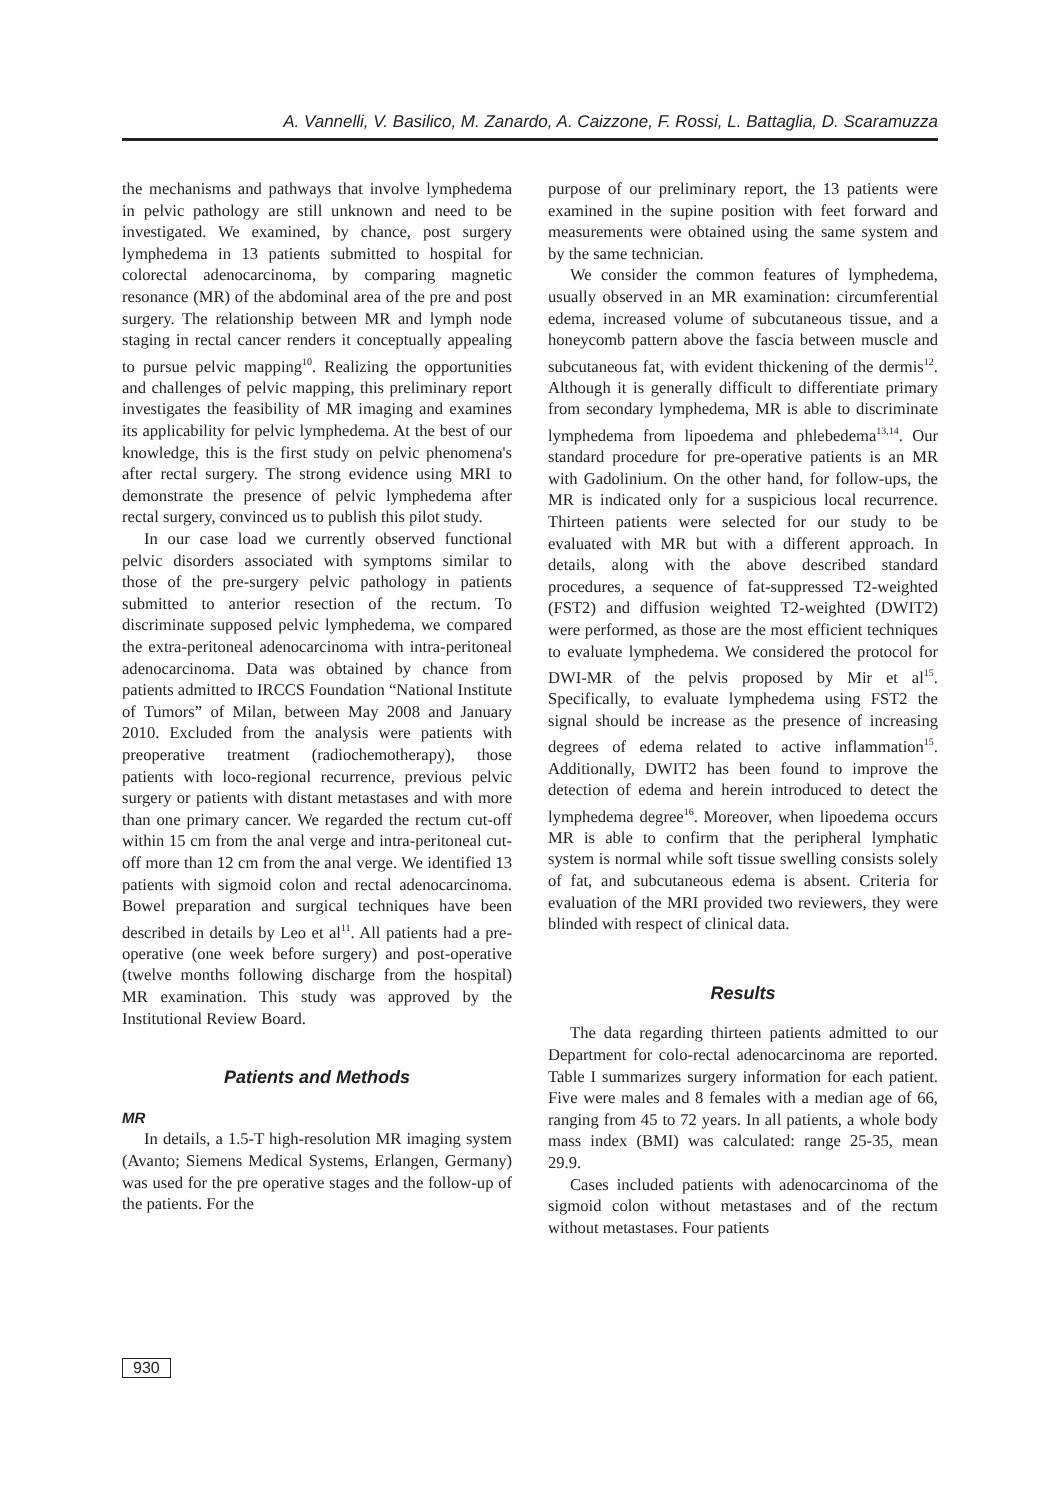A. Vannelli, V. Basilico, M. Zanardo, A. Caizzone, F. Rossi, L. Battaglia, D. Scaramuzza
the mechanisms and pathways that involve lymphedema in pelvic pathology are still unknown and need to be investigated. We examined, by chance, post surgery lymphedema in 13 patients submitted to hospital for colorectal adenocarcinoma, by comparing magnetic resonance (MR) of the abdominal area of the pre and post surgery. The relationship between MR and lymph node staging in rectal cancer renders it conceptually appealing to pursue pelvic mapping<sup>10</sup>. Realizing the opportunities and challenges of pelvic mapping, this preliminary report investigates the feasibility of MR imaging and examines its applicability for pelvic lymphedema. At the best of our knowledge, this is the first study on pelvic phenomena's after rectal surgery. The strong evidence using MRI to demonstrate the presence of pelvic lymphedema after rectal surgery, convinced us to publish this pilot study.
In our case load we currently observed functional pelvic disorders associated with symptoms similar to those of the pre-surgery pelvic pathology in patients submitted to anterior resection of the rectum. To discriminate supposed pelvic lymphedema, we compared the extra-peritoneal adenocarcinoma with intra-peritoneal adenocarcinoma. Data was obtained by chance from patients admitted to IRCCS Foundation “National Institute of Tumors” of Milan, between May 2008 and January 2010. Excluded from the analysis were patients with preoperative treatment (radiochemotherapy), those patients with loco-regional recurrence, previous pelvic surgery or patients with distant metastases and with more than one primary cancer. We regarded the rectum cut-off within 15 cm from the anal verge and intra-peritoneal cut-off more than 12 cm from the anal verge. We identified 13 patients with sigmoid colon and rectal adenocarcinoma. Bowel preparation and surgical techniques have been described in details by Leo et al<sup>11</sup>. All patients had a pre-operative (one week before surgery) and post-operative (twelve months following discharge from the hospital) MR examination. This study was approved by the Institutional Review Board.
Patients and Methods
MR
In details, a 1.5-T high-resolution MR imaging system (Avanto; Siemens Medical Systems, Erlangen, Germany) was used for the pre operative stages and the follow-up of the patients. For the
purpose of our preliminary report, the 13 patients were examined in the supine position with feet forward and measurements were obtained using the same system and by the same technician.
We consider the common features of lymphedema, usually observed in an MR examination: circumferential edema, increased volume of subcutaneous tissue, and a honeycomb pattern above the fascia between muscle and subcutaneous fat, with evident thickening of the dermis<sup>12</sup>. Although it is generally difficult to differentiate primary from secondary lymphedema, MR is able to discriminate lymphedema from lipoedema and phlebedema<sup>13,14</sup>. Our standard procedure for pre-operative patients is an MR with Gadolinium. On the other hand, for follow-ups, the MR is indicated only for a suspicious local recurrence. Thirteen patients were selected for our study to be evaluated with MR but with a different approach. In details, along with the above described standard procedures, a sequence of fat-suppressed T2-weighted (FST2) and diffusion weighted T2-weighted (DWIT2) were performed, as those are the most efficient techniques to evaluate lymphedema. We considered the protocol for DWI-MR of the pelvis proposed by Mir et al<sup>15</sup>. Specifically, to evaluate lymphedema using FST2 the signal should be increase as the presence of increasing degrees of edema related to active inflammation<sup>15</sup>. Additionally, DWIT2 has been found to improve the detection of edema and herein introduced to detect the lymphedema degree<sup>16</sup>. Moreover, when lipoedema occurs MR is able to confirm that the peripheral lymphatic system is normal while soft tissue swelling consists solely of fat, and subcutaneous edema is absent. Criteria for evaluation of the MRI provided two reviewers, they were blinded with respect of clinical data.
Results
The data regarding thirteen patients admitted to our Department for colo-rectal adenocarcinoma are reported. Table I summarizes surgery information for each patient. Five were males and 8 females with a median age of 66, ranging from 45 to 72 years. In all patients, a whole body mass index (BMI) was calculated: range 25-35, mean 29.9.
Cases included patients with adenocarcinoma of the sigmoid colon without metastases and of the rectum without metastases. Four patients
930